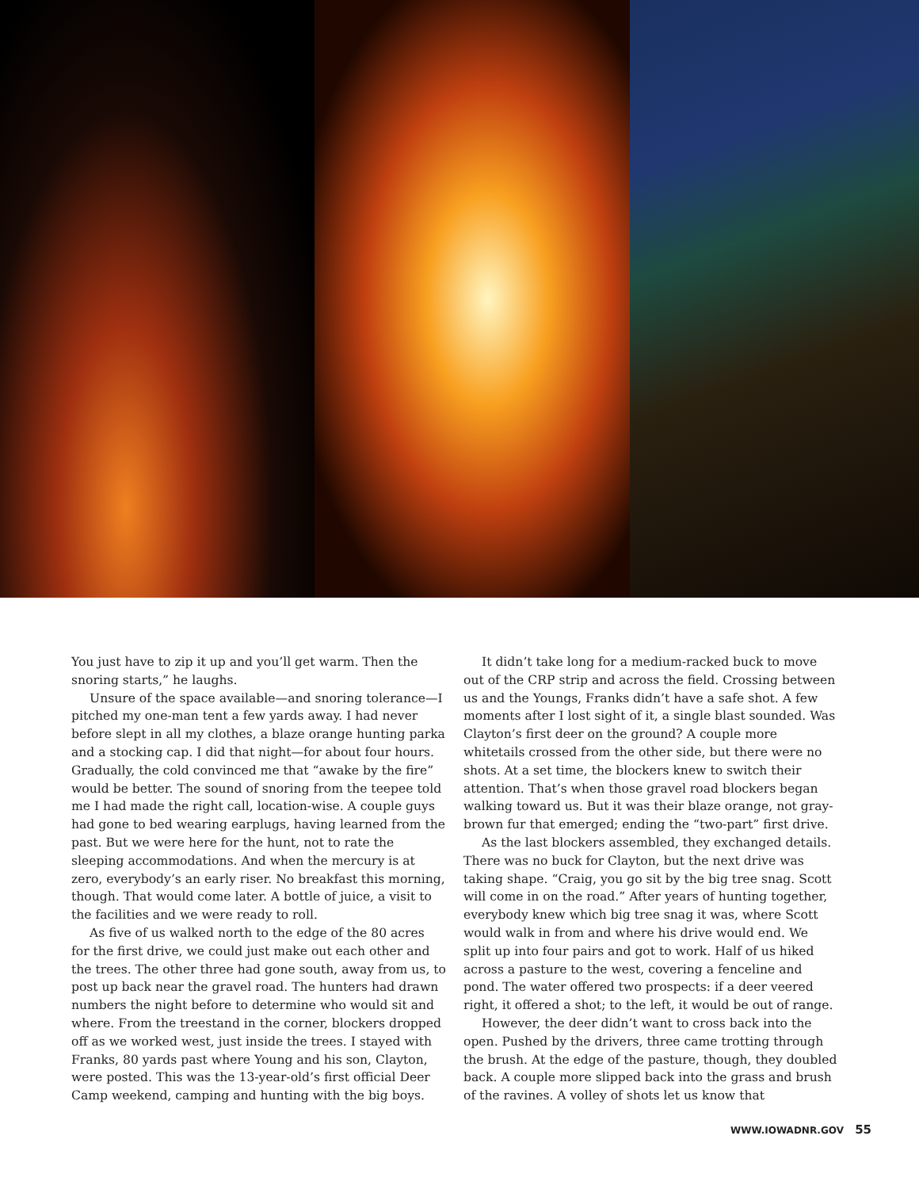You just have to zip it up and you’ll get warm. Then the snoring starts,” he laughs.
Unsure of the space available—and snoring tolerance—I pitched my one-man tent a few yards away. I had never before slept in all my clothes, a blaze orange hunting parka and a stocking cap. I did that night—for about four hours. Gradually, the cold convinced me that “awake by the fire” would be better. The sound of snoring from the teepee told me I had made the right call, location-wise. A couple guys had gone to bed wearing earplugs, having learned from the past. But we were here for the hunt, not to rate the sleeping accommodations. And when the mercury is at zero, everybody’s an early riser. No breakfast this morning, though. That would come later. A bottle of juice, a visit to the facilities and we were ready to roll.
As five of us walked north to the edge of the 80 acres for the first drive, we could just make out each other and the trees. The other three had gone south, away from us, to post up back near the gravel road. The hunters had drawn numbers the night before to determine who would sit and where. From the treestand in the corner, blockers dropped off as we worked west, just inside the trees. I stayed with Franks, 80 yards past where Young and his son, Clayton, were posted. This was the 13-year-old’s first official Deer Camp weekend, camping and hunting with the big boys.
It didn’t take long for a medium-racked buck to move out of the CRP strip and across the field. Crossing between us and the Youngs, Franks didn’t have a safe shot. A few moments after I lost sight of it, a single blast sounded. Was Clayton’s first deer on the ground? A couple more whitetails crossed from the other side, but there were no shots. At a set time, the blockers knew to switch their attention. That’s when those gravel road blockers began walking toward us. But it was their blaze orange, not gray-brown fur that emerged; ending the “two-part” first drive.
As the last blockers assembled, they exchanged details. There was no buck for Clayton, but the next drive was taking shape. “Craig, you go sit by the big tree snag. Scott will come in on the road.” After years of hunting together, everybody knew which big tree snag it was, where Scott would walk in from and where his drive would end. We split up into four pairs and got to work. Half of us hiked across a pasture to the west, covering a fenceline and pond. The water offered two prospects: if a deer veered right, it offered a shot; to the left, it would be out of range.
However, the deer didn’t want to cross back into the open. Pushed by the drivers, three came trotting through the brush. At the edge of the pasture, though, they doubled back. A couple more slipped back into the grass and brush of the ravines. A volley of shots let us know that
WWW.IOWADNR.GOV 55